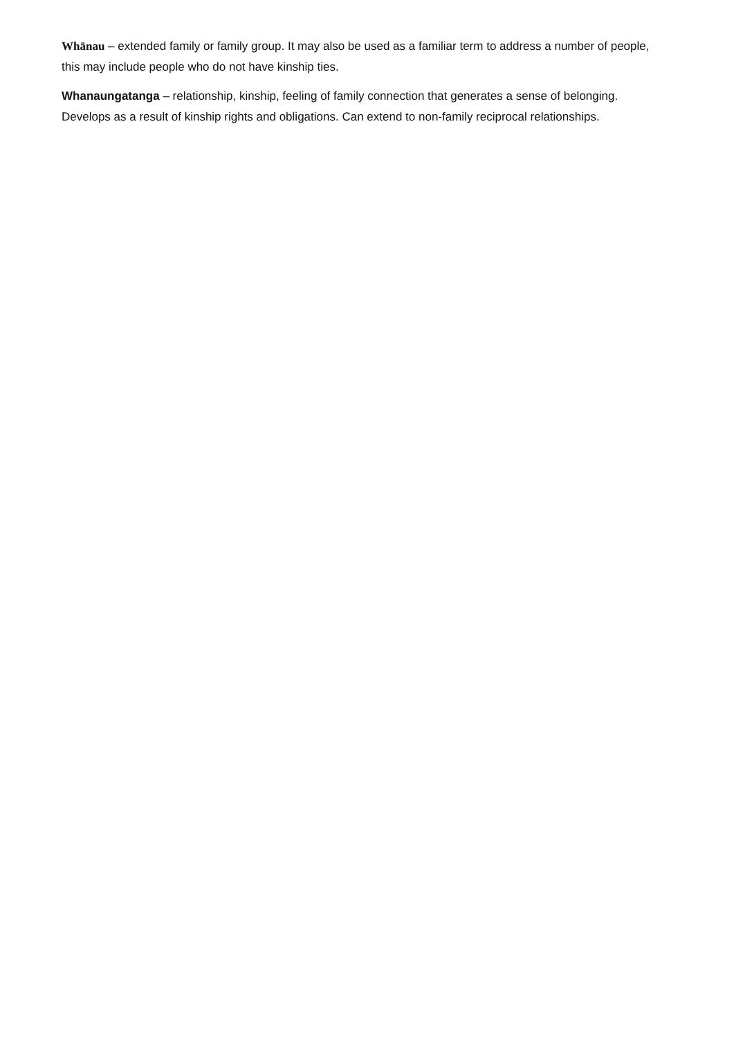Whānau – extended family or family group. It may also be used as a familiar term to address a number of people, this may include people who do not have kinship ties.
Whanaungatanga – relationship, kinship, feeling of family connection that generates a sense of belonging. Develops as a result of kinship rights and obligations. Can extend to non-family reciprocal relationships.